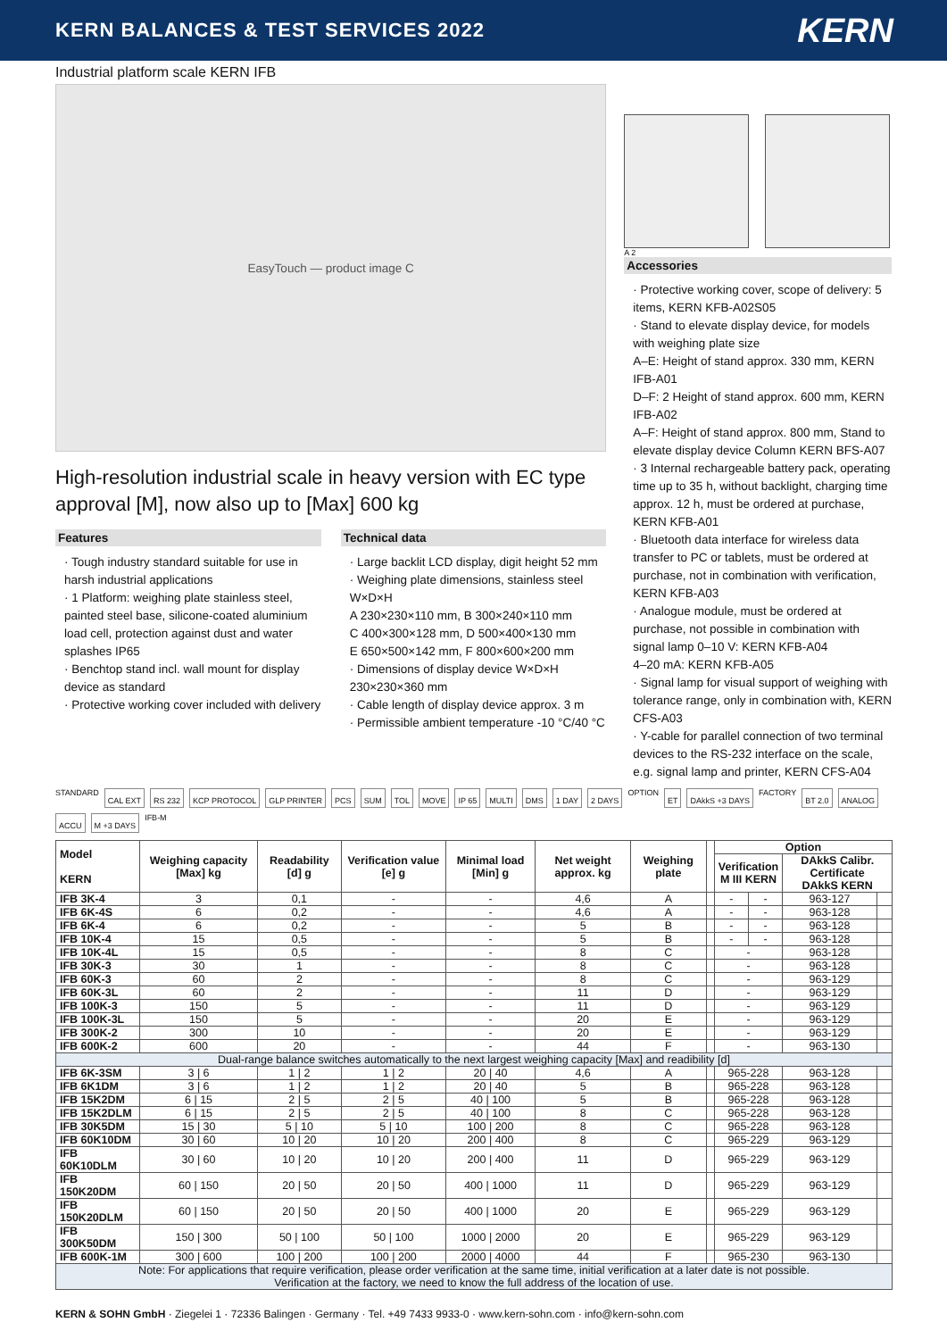KERN BALANCES & TEST SERVICES 2022
KERN
Industrial platform scale KERN IFB
EasyTouch — product image C
High-resolution industrial scale in heavy version with EC type approval [M], now also up to [Max] 600 kg
Features
· Tough industry standard suitable for use in harsh industrial applications
· 1 Platform: weighing plate stainless steel, painted steel base, silicone-coated aluminium load cell, protection against dust and water splashes IP65
· Benchtop stand incl. wall mount for display device as standard
· Protective working cover included with delivery
Technical data
· Large backlit LCD display, digit height 52 mm
· Weighing plate dimensions, stainless steel W×D×H
A 230×230×110 mm, B 300×240×110 mm
C 400×300×128 mm, D 500×400×130 mm
E 650×500×142 mm, F 800×600×200 mm
· Dimensions of display device W×D×H 230×230×360 mm
· Cable length of display device approx. 3 m
· Permissible ambient temperature -10 °C/40 °C
A 2
Accessories
· Protective working cover, scope of delivery: 5 items, KERN KFB-A02S05
· Stand to elevate display device, for models with weighing plate size
A–E: Height of stand approx. 330 mm, KERN IFB-A01
D–F: 2 Height of stand approx. 600 mm, KERN IFB-A02
A–F: Height of stand approx. 800 mm, Stand to elevate display device Column KERN BFS-A07
· 3 Internal rechargeable battery pack, operating time up to 35 h, without backlight, charging time approx. 12 h, must be ordered at purchase, KERN KFB-A01
· Bluetooth data interface for wireless data transfer to PC or tablets, must be ordered at purchase, not in combination with verification, KERN KFB-A03
· Analogue module, must be ordered at purchase, not possible in combination with signal lamp 0–10 V: KERN KFB-A04
4–20 mA: KERN KFB-A05
· Signal lamp for visual support of weighing with tolerance range, only in combination with, KERN CFS-A03
· Y-cable for parallel connection of two terminal devices to the RS-232 interface on the scale, e.g. signal lamp and printer, KERN CFS-A04
STANDARD CAL EXT RS 232 KCP PROTOCOL GLP PRINTER PCS SUM TOL MOVE IP 65 MULTI DMS 1 DAY 2 DAYS OPTION ET DAkkS +3 DAYS FACTORY BT 2.0 ANALOG ACCU M +3 DAYS IFB-M
| Model KERN | Weighing capacity [Max] kg | Readability [d] g | Verification value [e] g | Minimal load [Min] g | Net weight approx. kg | Weighing plate | | Option | | | |
| --- | --- | --- | --- | --- | --- | --- | --- | --- | --- | --- | --- |
| | | | | | | | | Verification M III KERN | | DAkkS Calibr. Certificate DAkkS KERN | |
| IFB 3K-4 | 3 | 0,1 | - | - | 4,6 | A | | - | - | 963-127 | |
| IFB 6K-4S | 6 | 0,2 | - | - | 4,6 | A | | - | - | 963-128 | |
| IFB 6K-4 | 6 | 0,2 | - | - | 5 | B | | - | - | 963-128 | |
| IFB 10K-4 | 15 | 0,5 | - | - | 5 | B | | - | - | 963-128 | |
| IFB 10K-4L | 15 | 0,5 | - | - | 8 | C | | - | | 963-128 | |
| IFB 30K-3 | 30 | 1 | - | - | 8 | C | | - | | 963-128 | |
| IFB 60K-3 | 60 | 2 | - | - | 8 | C | | - | | 963-129 | |
| IFB 60K-3L | 60 | 2 | - | - | 11 | D | | - | | 963-129 | |
| IFB 100K-3 | 150 | 5 | - | - | 11 | D | | - | | 963-129 | |
| IFB 100K-3L | 150 | 5 | - | - | 20 | E | | - | | 963-129 | |
| IFB 300K-2 | 300 | 10 | - | - | 20 | E | | - | | 963-129 | |
| IFB 600K-2 | 600 | 20 | - | - | 44 | F | | - | | 963-130 | |
| Dual-range balance switches automatically to the next largest weighing capacity [Max] and readibility [d] | | | | | | | | | | | |
| IFB 6K-3SM | 3 / 6 | 1 / 2 | 1 / 2 | 20 / 40 | 4,6 | A | | 965-228 | | 963-128 | |
| IFB 6K1DM | 3 / 6 | 1 / 2 | 1 / 2 | 20 / 40 | 5 | B | | 965-228 | | 963-128 | |
| IFB 15K2DM | 6 / 15 | 2 / 5 | 2 / 5 | 40 / 100 | 5 | B | | 965-228 | | 963-128 | |
| IFB 15K2DLM | 6 / 15 | 2 / 5 | 2 / 5 | 40 / 100 | 8 | C | | 965-228 | | 963-128 | |
| IFB 30K5DM | 15 / 30 | 5 / 10 | 5 / 10 | 100 / 200 | 8 | C | | 965-228 | | 963-128 | |
| IFB 60K10DM | 30 / 60 | 10 / 20 | 10 / 20 | 200 / 400 | 8 | C | | 965-229 | | 963-129 | |
| IFB 60K10DLM | 30 / 60 | 10 / 20 | 10 / 20 | 200 / 400 | 11 | D | | 965-229 | | 963-129 | |
| IFB 150K20DM | 60 / 150 | 20 / 50 | 20 / 50 | 400 / 1000 | 11 | D | | 965-229 | | 963-129 | |
| IFB 150K20DLM | 60 / 150 | 20 / 50 | 20 / 50 | 400 / 1000 | 20 | E | | 965-229 | | 963-129 | |
| IFB 300K50DM | 150 / 300 | 50 / 100 | 50 / 100 | 1000 / 2000 | 20 | E | | 965-229 | | 963-129 | |
| IFB 600K-1M | 300 / 600 | 100 / 200 | 100 / 200 | 2000 / 4000 | 44 | F | | 965-230 | | 963-130 | |
| Note: For applications that require verification, please order verification at the same time, initial verification at a later date is not possible. Verification at the factory, we need to know the full address of the location of use. | | | | | | | | | | | |
KERN & SOHN GmbH · Ziegelei 1 · 72336 Balingen · Germany · Tel. +49 7433 9933-0 · www.kern-sohn.com · info@kern-sohn.com